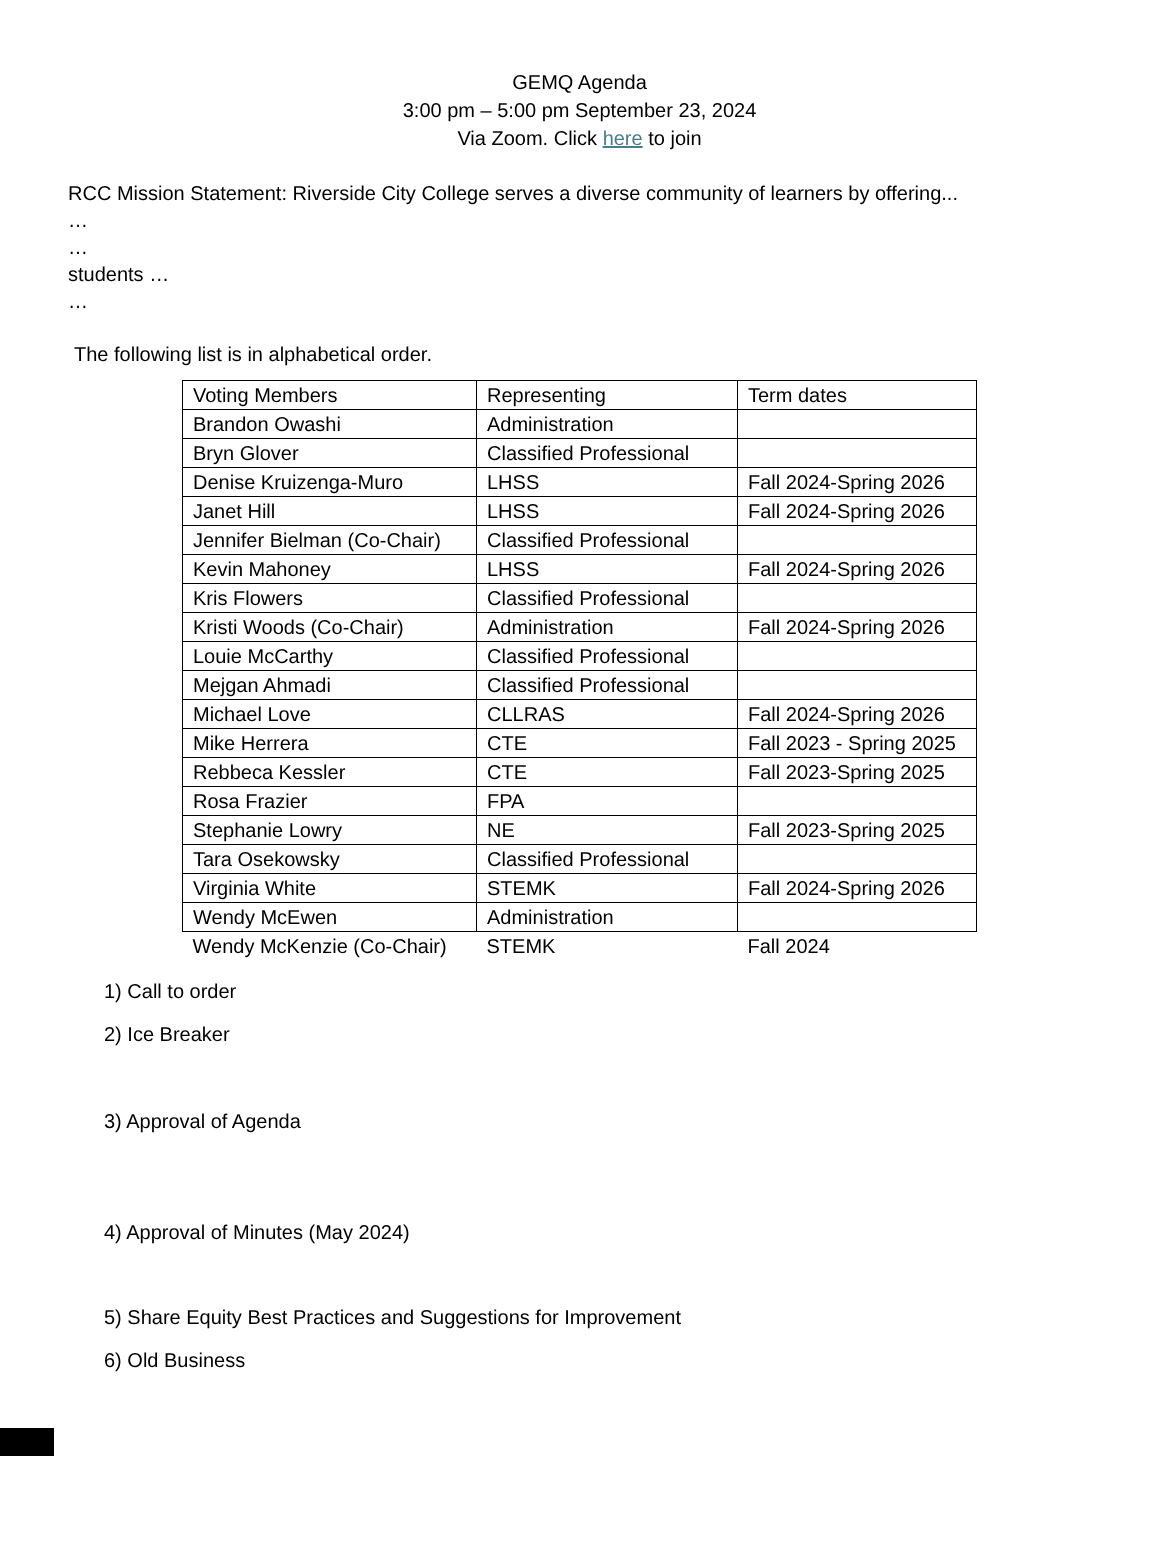GEMQ Agenda
3:00 pm – 5:00 pm September 23, 2024
Via Zoom. Click here to join
RCC Mission Statement: Riverside City College serves a diverse community of learners by offering...
…
…
students …
…
The following list is in alphabetical order.
| Voting Members | Representing | Term dates |
| Brandon Owashi | Administration | |
| Bryn Glover | Classified Professional | |
| Denise Kruizenga-Muro | LHSS | Fall 2024-Spring 2026 |
| Janet Hill | LHSS | Fall 2024-Spring 2026 |
| Jennifer Bielman (Co-Chair) | Classified Professional | |
| Kevin Mahoney | LHSS | Fall 2024-Spring 2026 |
| Kris Flowers | Classified Professional | |
| Kristi Woods (Co-Chair) | Administration | Fall 2024-Spring 2026 |
| Louie McCarthy | Classified Professional | |
| Mejgan Ahmadi | Classified Professional | |
| Michael Love | CLLRAS | Fall 2024-Spring 2026 |
| Mike Herrera | CTE | Fall 2023 - Spring 2025 |
| Rebbeca Kessler | CTE | Fall 2023-Spring 2025 |
| Rosa Frazier | FPA | |
| Stephanie Lowry | NE | Fall 2023-Spring 2025 |
| Tara Osekowsky | Classified Professional | |
| Virginia White | STEMK | Fall 2024-Spring 2026 |
| Wendy McEwen | Administration | |
| Wendy McKenzie (Co-Chair) | STEMK | Fall 2024 |
1) Call to order
2) Ice Breaker
3) Approval of Agenda
4) Approval of Minutes (May 2024)
5) Share Equity Best Practices and Suggestions for Improvement
6) Old Business